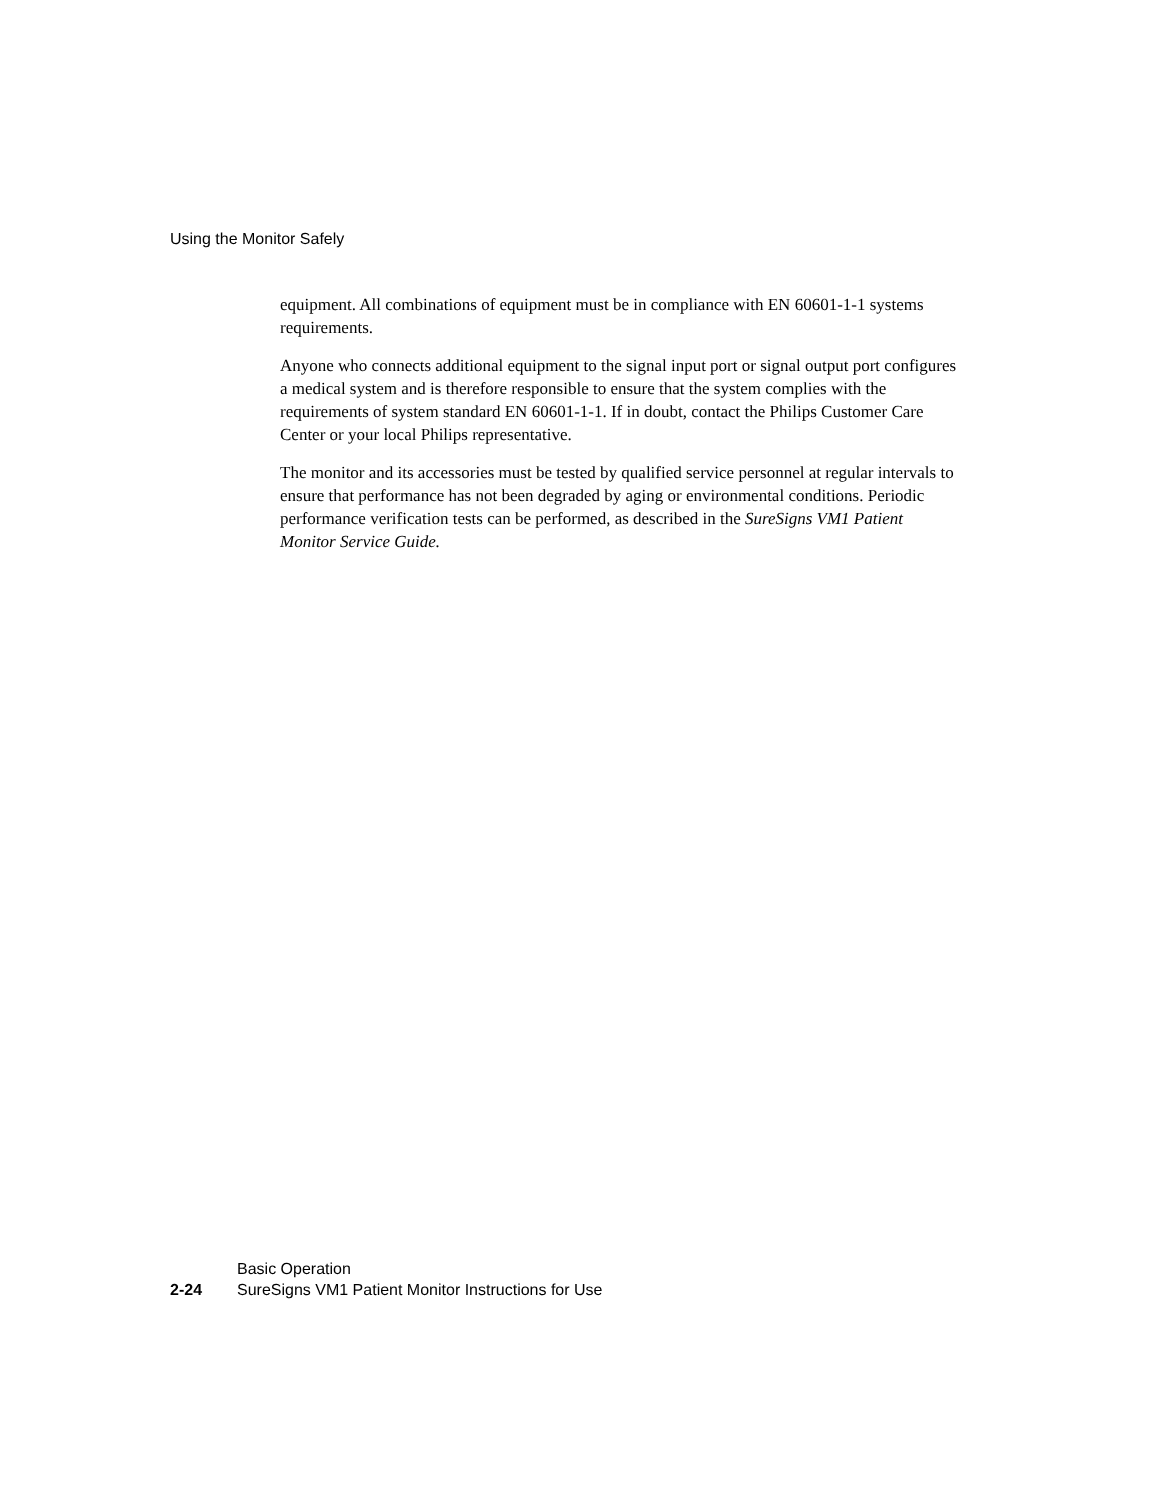Using the Monitor Safely
equipment. All combinations of equipment must be in compliance with EN 60601-1-1 systems requirements.
Anyone who connects additional equipment to the signal input port or signal output port configures a medical system and is therefore responsible to ensure that the system complies with the requirements of system standard EN 60601-1-1. If in doubt, contact the Philips Customer Care Center or your local Philips representative.
The monitor and its accessories must be tested by qualified service personnel at regular intervals to ensure that performance has not been degraded by aging or environmental conditions. Periodic performance verification tests can be performed, as described in the SureSigns VM1 Patient Monitor Service Guide.
Basic Operation
2-24 SureSigns VM1 Patient Monitor Instructions for Use